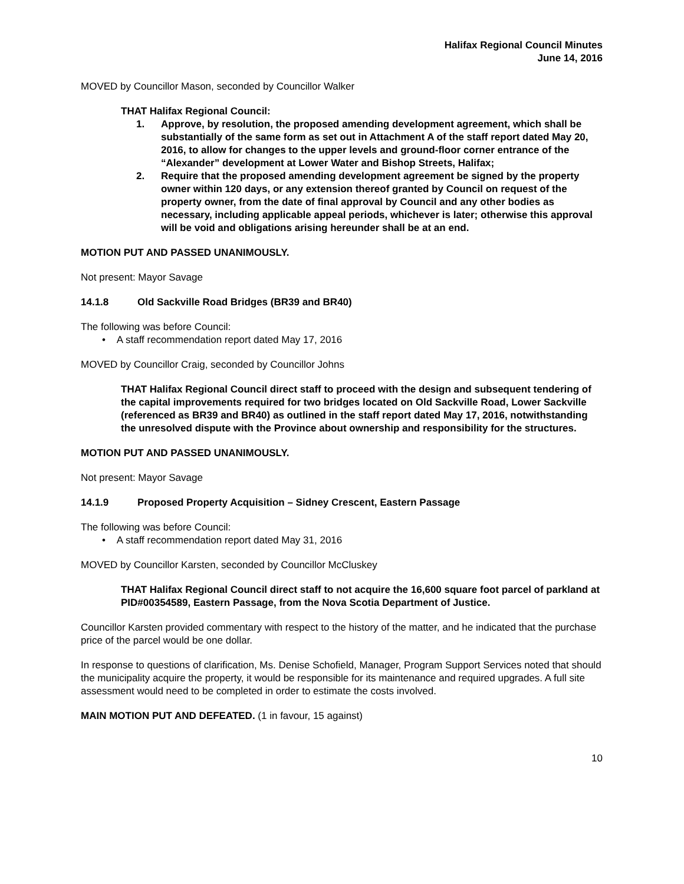Halifax Regional Council Minutes
June 14, 2016
MOVED by Councillor Mason, seconded by Councillor Walker
THAT Halifax Regional Council:
1. Approve, by resolution, the proposed amending development agreement, which shall be substantially of the same form as set out in Attachment A of the staff report dated May 20, 2016, to allow for changes to the upper levels and ground-floor corner entrance of the “Alexander” development at Lower Water and Bishop Streets, Halifax;
2. Require that the proposed amending development agreement be signed by the property owner within 120 days, or any extension thereof granted by Council on request of the property owner, from the date of final approval by Council and any other bodies as necessary, including applicable appeal periods, whichever is later; otherwise this approval will be void and obligations arising hereunder shall be at an end.
MOTION PUT AND PASSED UNANIMOUSLY.
Not present: Mayor Savage
14.1.8 Old Sackville Road Bridges (BR39 and BR40)
The following was before Council:
• A staff recommendation report dated May 17, 2016
MOVED by Councillor Craig, seconded by Councillor Johns
THAT Halifax Regional Council direct staff to proceed with the design and subsequent tendering of the capital improvements required for two bridges located on Old Sackville Road, Lower Sackville (referenced as BR39 and BR40) as outlined in the staff report dated May 17, 2016, notwithstanding the unresolved dispute with the Province about ownership and responsibility for the structures.
MOTION PUT AND PASSED UNANIMOUSLY.
Not present: Mayor Savage
14.1.9 Proposed Property Acquisition – Sidney Crescent, Eastern Passage
The following was before Council:
• A staff recommendation report dated May 31, 2016
MOVED by Councillor Karsten, seconded by Councillor McCluskey
THAT Halifax Regional Council direct staff to not acquire the 16,600 square foot parcel of parkland at PID#00354589, Eastern Passage, from the Nova Scotia Department of Justice.
Councillor Karsten provided commentary with respect to the history of the matter, and he indicated that the purchase price of the parcel would be one dollar.
In response to questions of clarification, Ms. Denise Schofield, Manager, Program Support Services noted that should the municipality acquire the property, it would be responsible for its maintenance and required upgrades. A full site assessment would need to be completed in order to estimate the costs involved.
MAIN MOTION PUT AND DEFEATED. (1 in favour, 15 against)
10